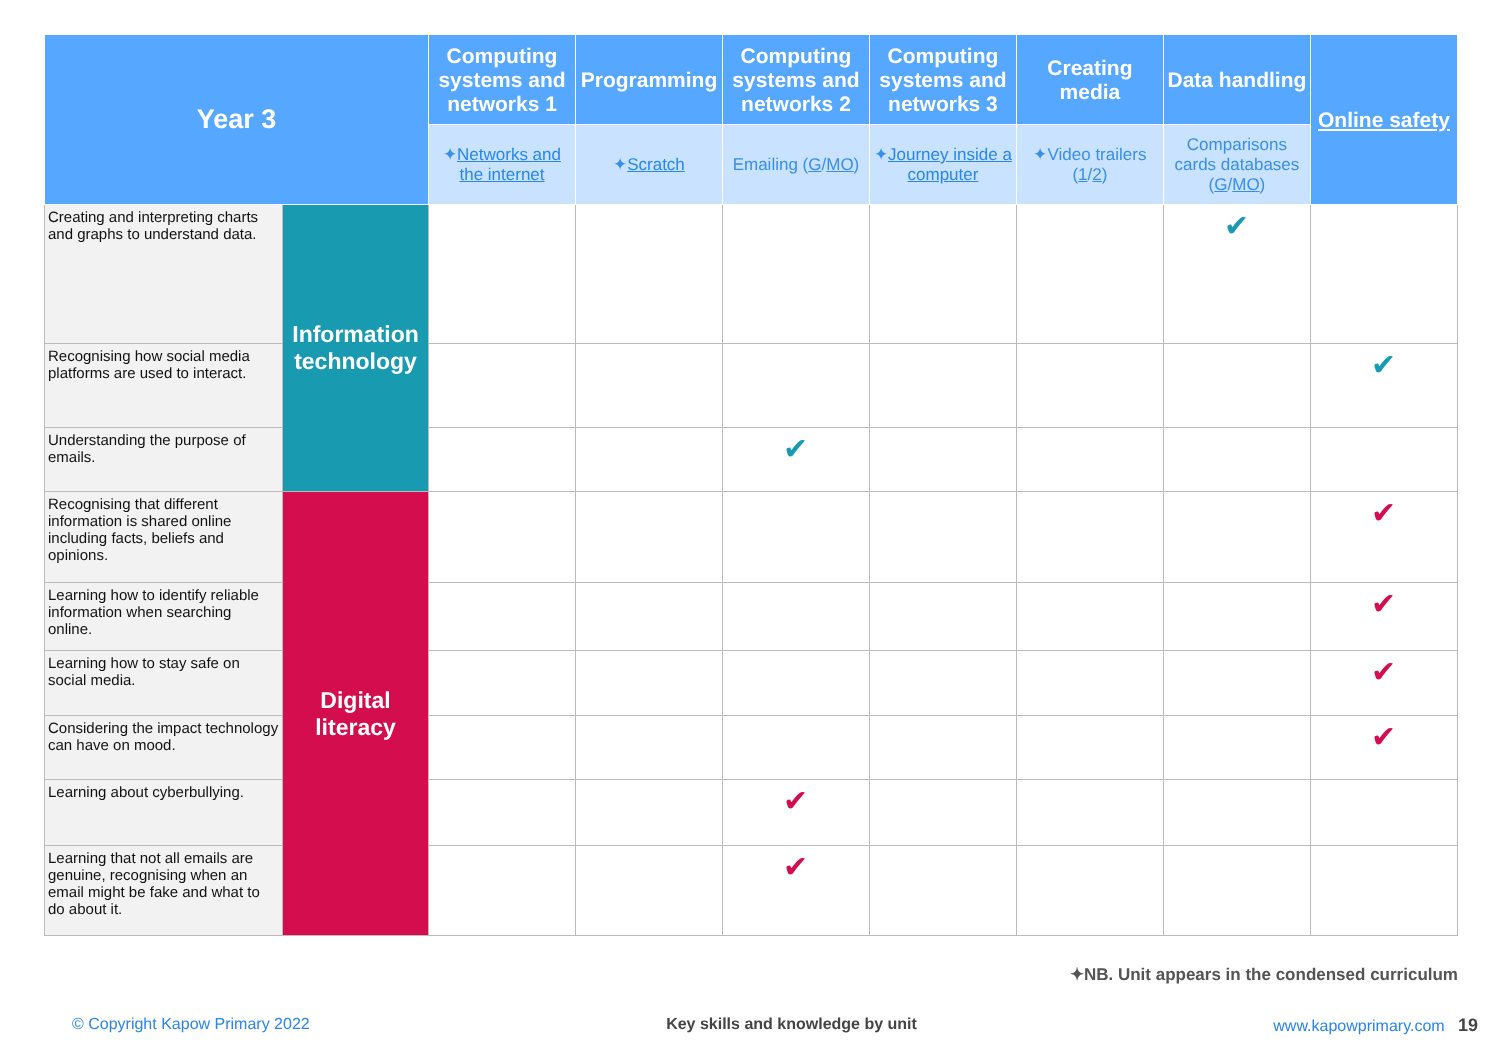| Year 3 | | Computing systems and networks 1 | Programming | Computing systems and networks 2 | Computing systems and networks 3 | Creating media | Data handling | Online safety |
| --- | --- | --- | --- | --- | --- | --- | --- | --- |
| | | ✦ Networks and the internet | ✦ Scratch | Emailing ( G / MO ) | ✦ Journey inside a computer | ✦Video trailers ( 1 / 2 ) | Comparisons cards databases ( G / MO ) | |
| Creating and interpreting charts and graphs to understand data. | Information technology | | | | | | ✔ | |
| Recognising how social media platforms are used to interact. | | | | | | | | ✔ |
| Understanding the purpose of emails. | | | | ✔ | | | | |
| Recognising that different information is shared online including facts, beliefs and opinions. | Digital literacy | | | | | | | ✔ |
| Learning how to identify reliable information when searching online. | | | | | | | | ✔ |
| Learning how to stay safe on social media. | | | | | | | | ✔ |
| Considering the impact technology can have on mood. | | | | | | | | ✔ |
| Learning about cyberbullying. | | | | ✔ | | | | |
| Learning that not all emails are genuine, recognising when an email might be fake and what to do about it. | | | | ✔ | | | | |
✦NB. Unit appears in the condensed curriculum
© Copyright Kapow Primary 2022 Key skills and knowledge by unit www.kapowprimary.com 19